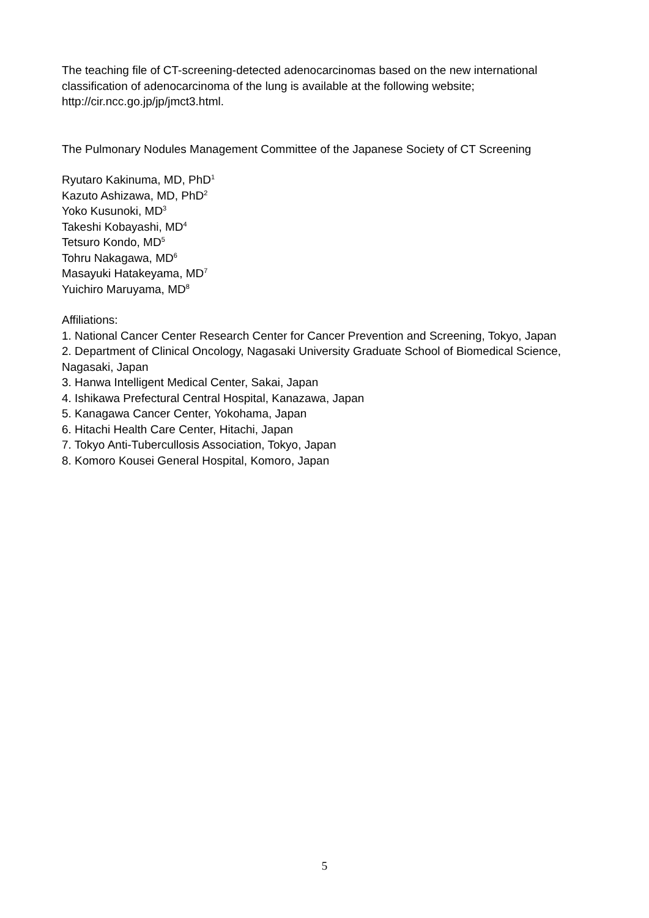The teaching file of CT-screening-detected adenocarcinomas based on the new international classification of adenocarcinoma of the lung is available at the following website; http://cir.ncc.go.jp/jp/jmct3.html.
The Pulmonary Nodules Management Committee of the Japanese Society of CT Screening
Ryutaro Kakinuma, MD, PhD<sup>1</sup>
Kazuto Ashizawa, MD, PhD<sup>2</sup>
Yoko Kusunoki, MD<sup>3</sup>
Takeshi Kobayashi, MD<sup>4</sup>
Tetsuro Kondo, MD<sup>5</sup>
Tohru Nakagawa, MD<sup>6</sup>
Masayuki Hatakeyama, MD<sup>7</sup>
Yuichiro Maruyama, MD<sup>8</sup>
Affiliations:
1. National Cancer Center Research Center for Cancer Prevention and Screening, Tokyo, Japan
2. Department of Clinical Oncology, Nagasaki University Graduate School of Biomedical Science, Nagasaki, Japan
3. Hanwa Intelligent Medical Center, Sakai, Japan
4. Ishikawa Prefectural Central Hospital, Kanazawa, Japan
5. Kanagawa Cancer Center, Yokohama, Japan
6. Hitachi Health Care Center, Hitachi, Japan
7. Tokyo Anti-Tubercullosis Association, Tokyo, Japan
8. Komoro Kousei General Hospital, Komoro, Japan
5